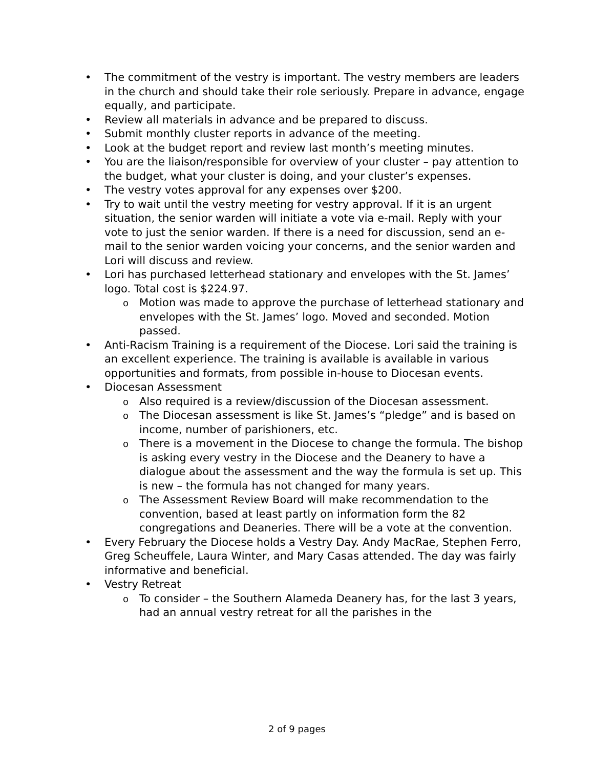• The commitment of the vestry is important. The vestry members are leaders in the church and should take their role seriously. Prepare in advance, engage equally, and participate.
• Review all materials in advance and be prepared to discuss.
• Submit monthly cluster reports in advance of the meeting.
• Look at the budget report and review last month’s meeting minutes.
• You are the liaison/responsible for overview of your cluster – pay attention to the budget, what your cluster is doing, and your cluster’s expenses.
• The vestry votes approval for any expenses over $200.
• Try to wait until the vestry meeting for vestry approval. If it is an urgent situation, the senior warden will initiate a vote via e-mail. Reply with your vote to just the senior warden. If there is a need for discussion, send an e-mail to the senior warden voicing your concerns, and the senior warden and Lori will discuss and review.
• Lori has purchased letterhead stationary and envelopes with the St. James’ logo. Total cost is $224.97.
o Motion was made to approve the purchase of letterhead stationary and envelopes with the St. James’ logo. Moved and seconded. Motion passed.
• Anti-Racism Training is a requirement of the Diocese. Lori said the training is an excellent experience. The training is available is available in various opportunities and formats, from possible in-house to Diocesan events.
• Diocesan Assessment
o Also required is a review/discussion of the Diocesan assessment.
o The Diocesan assessment is like St. James’s “pledge” and is based on income, number of parishioners, etc.
o There is a movement in the Diocese to change the formula. The bishop is asking every vestry in the Diocese and the Deanery to have a dialogue about the assessment and the way the formula is set up. This is new – the formula has not changed for many years.
o The Assessment Review Board will make recommendation to the convention, based at least partly on information form the 82 congregations and Deaneries. There will be a vote at the convention.
• Every February the Diocese holds a Vestry Day. Andy MacRae, Stephen Ferro, Greg Scheuffele, Laura Winter, and Mary Casas attended. The day was fairly informative and beneficial.
• Vestry Retreat
o To consider – the Southern Alameda Deanery has, for the last 3 years, had an annual vestry retreat for all the parishes in the
2 of 9 pages